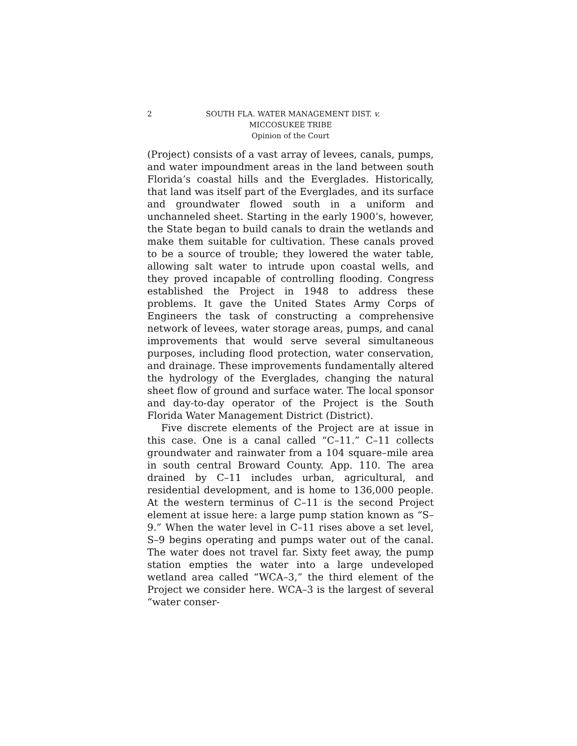2 SOUTH FLA. WATER MANAGEMENT DIST. v.
MICCOSUKEE TRIBE
Opinion of the Court
(Project) consists of a vast array of levees, canals, pumps, and water impoundment areas in the land between south Florida’s coastal hills and the Everglades. Historically, that land was itself part of the Everglades, and its surface and groundwater flowed south in a uniform and unchanneled sheet. Starting in the early 1900’s, however, the State began to build canals to drain the wetlands and make them suitable for cultivation. These canals proved to be a source of trouble; they lowered the water table, allowing salt water to intrude upon coastal wells, and they proved incapable of controlling flooding. Congress established the Project in 1948 to address these problems. It gave the United States Army Corps of Engineers the task of constructing a comprehensive network of levees, water storage areas, pumps, and canal improvements that would serve several simultaneous purposes, including flood protection, water conservation, and drainage. These improvements fundamentally altered the hydrology of the Everglades, changing the natural sheet flow of ground and surface water. The local sponsor and day-to-day operator of the Project is the South Florida Water Management District (District).
Five discrete elements of the Project are at issue in this case. One is a canal called “C–11.” C–11 collects groundwater and rainwater from a 104 square–mile area in south central Broward County. App. 110. The area drained by C–11 includes urban, agricultural, and residential development, and is home to 136,000 people. At the western terminus of C–11 is the second Project element at issue here: a large pump station known as “S–9.” When the water level in C–11 rises above a set level, S–9 begins operating and pumps water out of the canal. The water does not travel far. Sixty feet away, the pump station empties the water into a large undeveloped wetland area called “WCA–3,” the third element of the Project we consider here. WCA–3 is the largest of several “water conser-